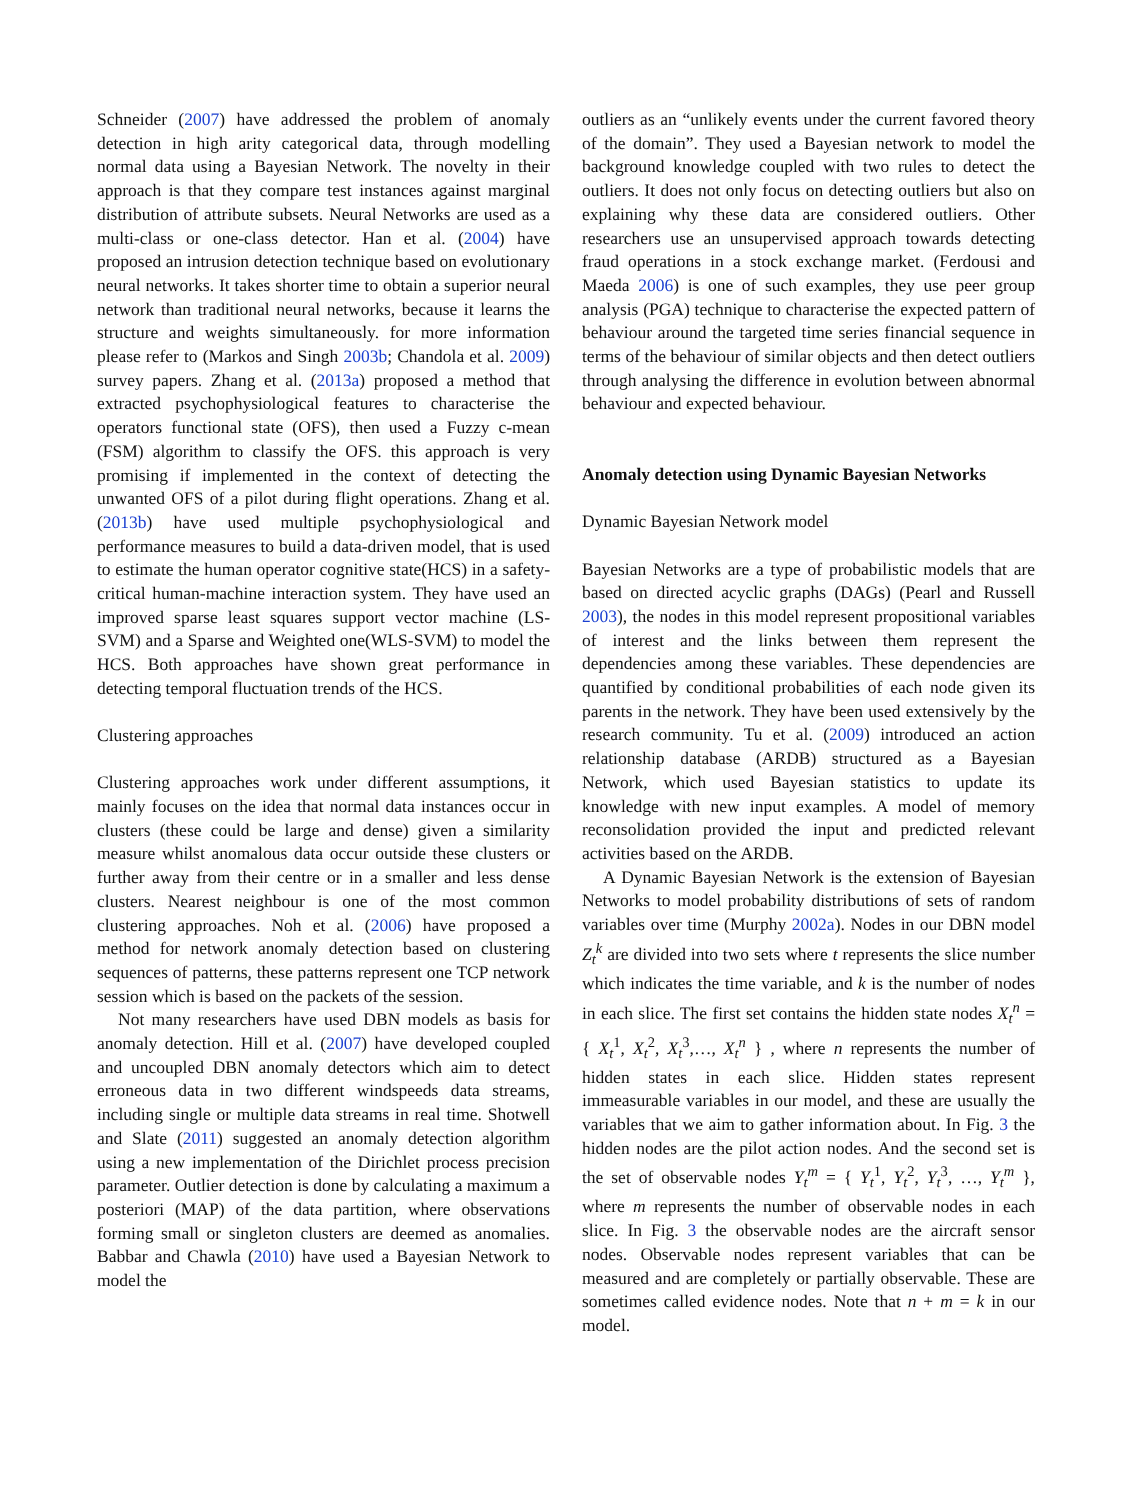Schneider (2007) have addressed the problem of anomaly detection in high arity categorical data, through modelling normal data using a Bayesian Network. The novelty in their approach is that they compare test instances against marginal distribution of attribute subsets. Neural Networks are used as a multi-class or one-class detector. Han et al. (2004) have proposed an intrusion detection technique based on evolutionary neural networks. It takes shorter time to obtain a superior neural network than traditional neural networks, because it learns the structure and weights simultaneously. for more information please refer to (Markos and Singh 2003b; Chandola et al. 2009) survey papers. Zhang et al. (2013a) proposed a method that extracted psychophysiological features to characterise the operators functional state (OFS), then used a Fuzzy c-mean (FSM) algorithm to classify the OFS. this approach is very promising if implemented in the context of detecting the unwanted OFS of a pilot during flight operations. Zhang et al. (2013b) have used multiple psychophysiological and performance measures to build a data-driven model, that is used to estimate the human operator cognitive state(HCS) in a safety-critical human-machine interaction system. They have used an improved sparse least squares support vector machine (LS-SVM) and a Sparse and Weighted one(WLS-SVM) to model the HCS. Both approaches have shown great performance in detecting temporal fluctuation trends of the HCS.
Clustering approaches
Clustering approaches work under different assumptions, it mainly focuses on the idea that normal data instances occur in clusters (these could be large and dense) given a similarity measure whilst anomalous data occur outside these clusters or further away from their centre or in a smaller and less dense clusters. Nearest neighbour is one of the most common clustering approaches. Noh et al. (2006) have proposed a method for network anomaly detection based on clustering sequences of patterns, these patterns represent one TCP network session which is based on the packets of the session.
Not many researchers have used DBN models as basis for anomaly detection. Hill et al. (2007) have developed coupled and uncoupled DBN anomaly detectors which aim to detect erroneous data in two different windspeeds data streams, including single or multiple data streams in real time. Shotwell and Slate (2011) suggested an anomaly detection algorithm using a new implementation of the Dirichlet process precision parameter. Outlier detection is done by calculating a maximum a posteriori (MAP) of the data partition, where observations forming small or singleton clusters are deemed as anomalies. Babbar and Chawla (2010) have used a Bayesian Network to model the
outliers as an “unlikely events under the current favored theory of the domain”. They used a Bayesian network to model the background knowledge coupled with two rules to detect the outliers. It does not only focus on detecting outliers but also on explaining why these data are considered outliers. Other researchers use an unsupervised approach towards detecting fraud operations in a stock exchange market. (Ferdousi and Maeda 2006) is one of such examples, they use peer group analysis (PGA) technique to characterise the expected pattern of behaviour around the targeted time series financial sequence in terms of the behaviour of similar objects and then detect outliers through analysing the difference in evolution between abnormal behaviour and expected behaviour.
Anomaly detection using Dynamic Bayesian Networks
Dynamic Bayesian Network model
Bayesian Networks are a type of probabilistic models that are based on directed acyclic graphs (DAGs) (Pearl and Russell 2003), the nodes in this model represent propositional variables of interest and the links between them represent the dependencies among these variables. These dependencies are quantified by conditional probabilities of each node given its parents in the network. They have been used extensively by the research community. Tu et al. (2009) introduced an action relationship database (ARDB) structured as a Bayesian Network, which used Bayesian statistics to update its knowledge with new input examples. A model of memory reconsolidation provided the input and predicted relevant activities based on the ARDB.
A Dynamic Bayesian Network is the extension of Bayesian Networks to model probability distributions of sets of random variables over time (Murphy 2002a). Nodes in our DBN model Z<sub>t</sub><sup>k</sup> are divided into two sets where t represents the slice number which indicates the time variable, and k is the number of nodes in each slice. The first set contains the hidden state nodes X<sub>t</sub><sup>n</sup> = { X<sub>t</sub><sup>1</sup>, X<sub>t</sub><sup>2</sup>, X<sub>t</sub><sup>3</sup>,…, X<sub>t</sub><sup>n</sup> } , where n represents the number of hidden states in each slice. Hidden states represent immeasurable variables in our model, and these are usually the variables that we aim to gather information about. In Fig. 3 the hidden nodes are the pilot action nodes. And the second set is the set of observable nodes Y<sub>t</sub><sup>m</sup> = { Y<sub>t</sub><sup>1</sup>, Y<sub>t</sub><sup>2</sup>, Y<sub>t</sub><sup>3</sup>, …, Y<sub>t</sub><sup>m</sup> }, where m represents the number of observable nodes in each slice. In Fig. 3 the observable nodes are the aircraft sensor nodes. Observable nodes represent variables that can be measured and are completely or partially observable. These are sometimes called evidence nodes. Note that n + m = k in our model.